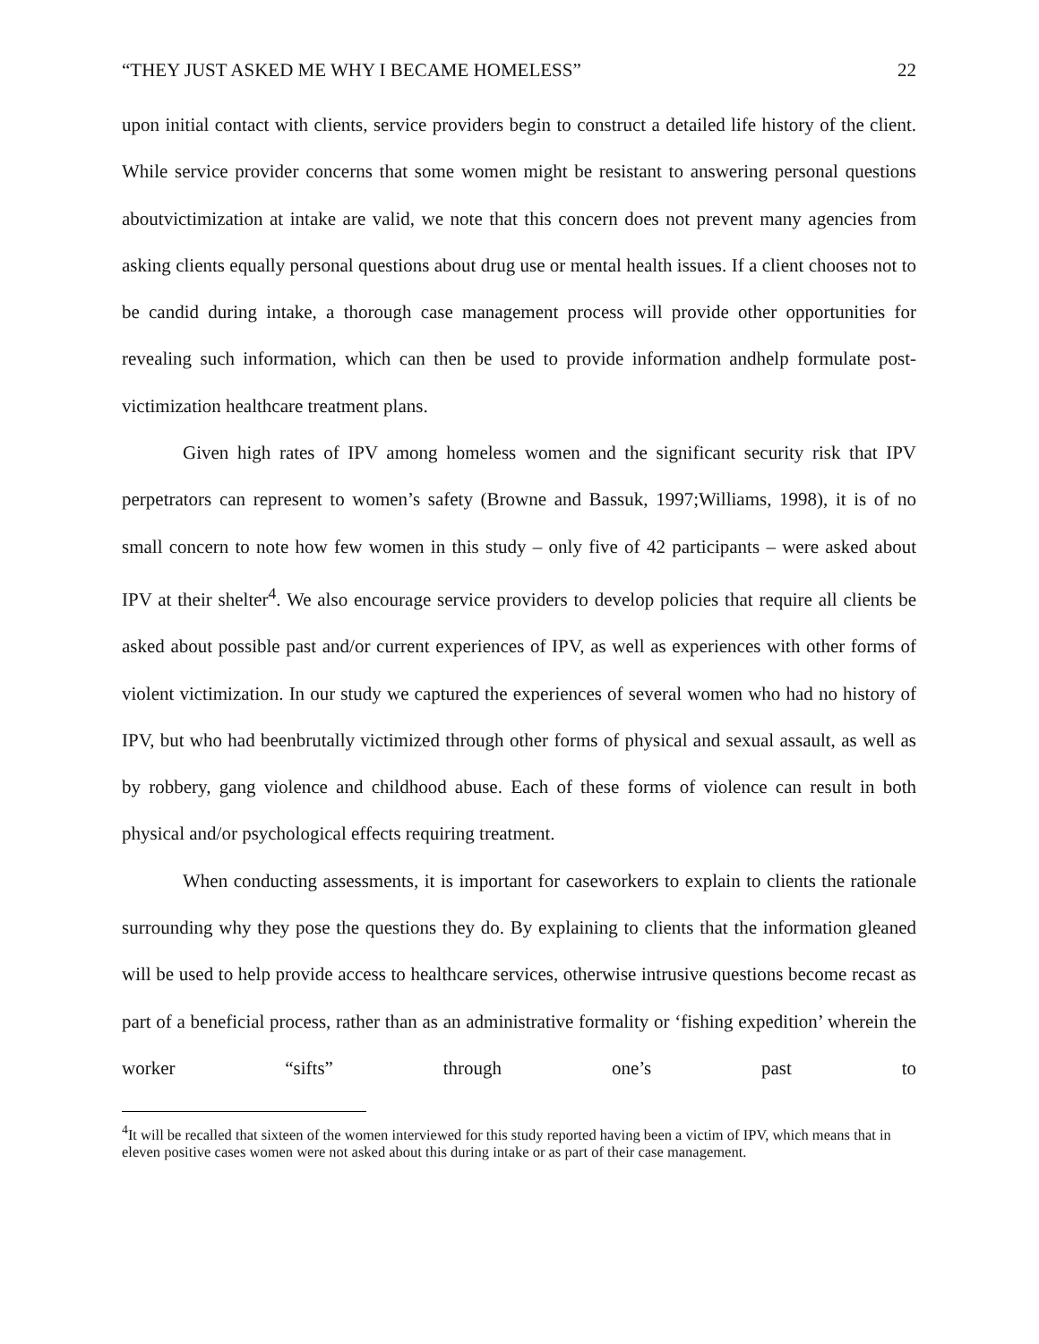“THEY JUST ASKED ME WHY I BECAME HOMELESS” 22
upon initial contact with clients, service providers begin to construct a detailed life history of the client. While service provider concerns that some women might be resistant to answering personal questions aboutvictimization at intake are valid, we note that this concern does not prevent many agencies from asking clients equally personal questions about drug use or mental health issues. If a client chooses not to be candid during intake, a thorough case management process will provide other opportunities for revealing such information, which can then be used to provide information andhelp formulate post-victimization healthcare treatment plans.
Given high rates of IPV among homeless women and the significant security risk that IPV perpetrators can represent to women’s safety (Browne and Bassuk, 1997;Williams, 1998), it is of no small concern to note how few women in this study – only five of 42 participants – were asked about IPV at their shelter<sup>4</sup>. We also encourage service providers to develop policies that require all clients be asked about possible past and/or current experiences of IPV, as well as experiences with other forms of violent victimization. In our study we captured the experiences of several women who had no history of IPV, but who had beenbrutally victimized through other forms of physical and sexual assault, as well as by robbery, gang violence and childhood abuse. Each of these forms of violence can result in both physical and/or psychological effects requiring treatment.
When conducting assessments, it is important for caseworkers to explain to clients the rationale surrounding why they pose the questions they do. By explaining to clients that the information gleaned will be used to help provide access to healthcare services, otherwise intrusive questions become recast as part of a beneficial process, rather than as an administrative formality or ‘fishing expedition’ wherein the worker “sifts” through one’s past to
<sup>4</sup> It will be recalled that sixteen of the women interviewed for this study reported having been a victim of IPV, which means that in eleven positive cases women were not asked about this during intake or as part of their case management.